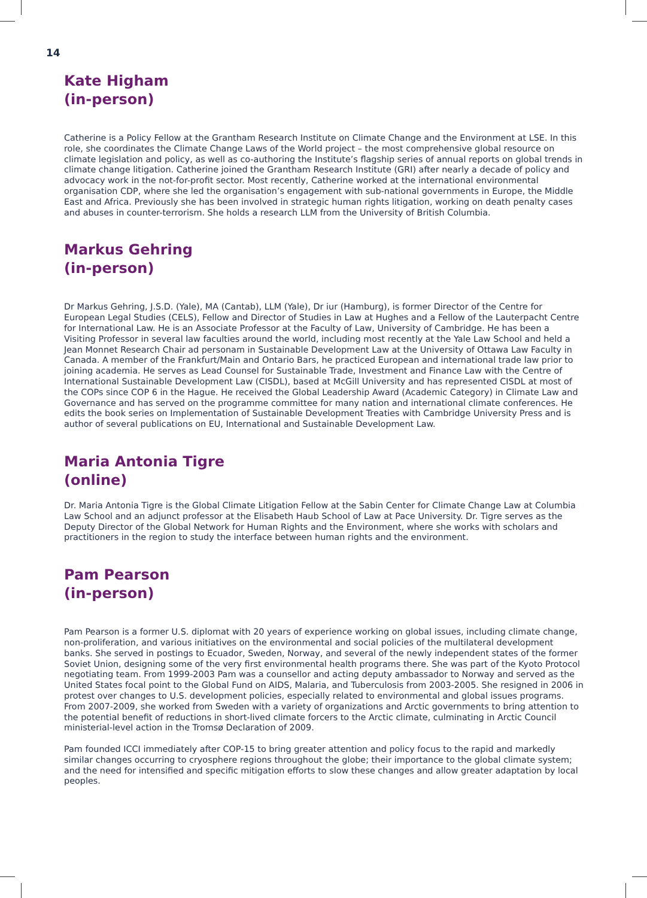14
Kate Higham
(in-person)
Catherine is a Policy Fellow at the Grantham Research Institute on Climate Change and the Environment at LSE. In this role, she coordinates the Climate Change Laws of the World project – the most comprehensive global resource on climate legislation and policy, as well as co-authoring the Institute’s flagship series of annual reports on global trends in climate change litigation. Catherine joined the Grantham Research Institute (GRI) after nearly a decade of policy and advocacy work in the not-for-profit sector. Most recently, Catherine worked at the international environmental organisation CDP, where she led the organisation’s engagement with sub-national governments in Europe, the Middle East and Africa. Previously she has been involved in strategic human rights litigation, working on death penalty cases and abuses in counter-terrorism. She holds a research LLM from the University of British Columbia.
Markus Gehring
(in-person)
Dr Markus Gehring, J.S.D. (Yale), MA (Cantab), LLM (Yale), Dr iur (Hamburg), is former Director of the Centre for European Legal Studies (CELS), Fellow and Director of Studies in Law at Hughes and a Fellow of the Lauterpacht Centre for International Law. He is an Associate Professor at the Faculty of Law, University of Cambridge. He has been a Visiting Professor in several law faculties around the world, including most recently at the Yale Law School and held a Jean Monnet Research Chair ad personam in Sustainable Development Law at the University of Ottawa Law Faculty in Canada. A member of the Frankfurt/Main and Ontario Bars, he practiced European and international trade law prior to joining academia. He serves as Lead Counsel for Sustainable Trade, Investment and Finance Law with the Centre of International Sustainable Development Law (CISDL), based at McGill University and has represented CISDL at most of the COPs since COP 6 in the Hague. He received the Global Leadership Award (Academic Category) in Climate Law and Governance and has served on the programme committee for many nation and international climate conferences. He edits the book series on Implementation of Sustainable Development Treaties with Cambridge University Press and is author of several publications on EU, International and Sustainable Development Law.
Maria Antonia Tigre
(online)
Dr. Maria Antonia Tigre is the Global Climate Litigation Fellow at the Sabin Center for Climate Change Law at Columbia Law School and an adjunct professor at the Elisabeth Haub School of Law at Pace University. Dr. Tigre serves as the Deputy Director of the Global Network for Human Rights and the Environment, where she works with scholars and practitioners in the region to study the interface between human rights and the environment.
Pam Pearson
(in-person)
Pam Pearson is a former U.S. diplomat with 20 years of experience working on global issues, including climate change, non-proliferation, and various initiatives on the environmental and social policies of the multilateral development banks. She served in postings to Ecuador, Sweden, Norway, and several of the newly independent states of the former Soviet Union, designing some of the very first environmental health programs there. She was part of the Kyoto Protocol negotiating team. From 1999-2003 Pam was a counsellor and acting deputy ambassador to Norway and served as the United States focal point to the Global Fund on AIDS, Malaria, and Tuberculosis from 2003-2005. She resigned in 2006 in protest over changes to U.S. development policies, especially related to environmental and global issues programs. From 2007-2009, she worked from Sweden with a variety of organizations and Arctic governments to bring attention to the potential benefit of reductions in short-lived climate forcers to the Arctic climate, culminating in Arctic Council ministerial-level action in the Tromsø Declaration of 2009.
Pam founded ICCI immediately after COP-15 to bring greater attention and policy focus to the rapid and markedly similar changes occurring to cryosphere regions throughout the globe; their importance to the global climate system; and the need for intensified and specific mitigation efforts to slow these changes and allow greater adaptation by local peoples.